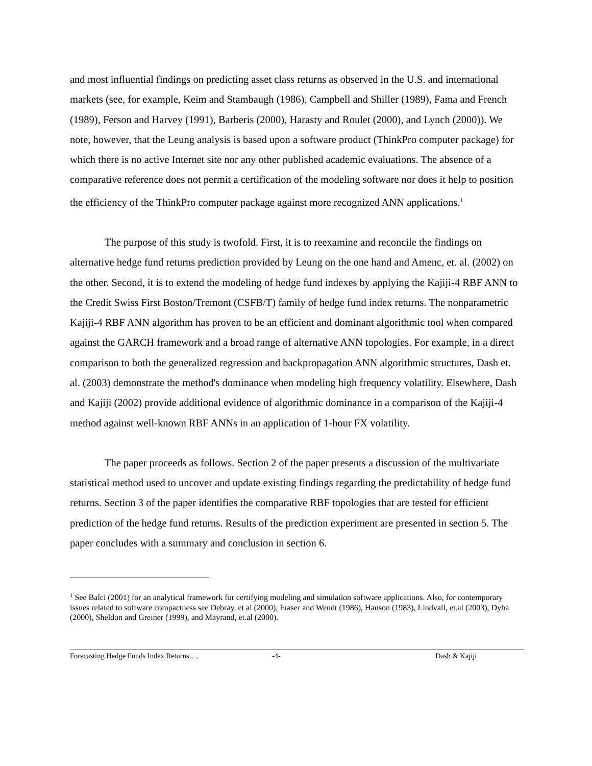and most influential findings on predicting asset class returns as observed in the U.S. and international markets (see, for example, Keim and Stambaugh (1986), Campbell and Shiller (1989), Fama and French (1989), Ferson and Harvey (1991), Barberis (2000), Harasty and Roulet (2000), and Lynch (2000)). We note, however, that the Leung analysis is based upon a software product (ThinkPro computer package) for which there is no active Internet site nor any other published academic evaluations. The absence of a comparative reference does not permit a certification of the modeling software nor does it help to position the efficiency of the ThinkPro computer package against more recognized ANN applications.<sup>1</sup>
The purpose of this study is twofold. First, it is to reexamine and reconcile the findings on alternative hedge fund returns prediction provided by Leung on the one hand and Amenc, et. al. (2002) on the other. Second, it is to extend the modeling of hedge fund indexes by applying the Kajiji-4 RBF ANN to the Credit Swiss First Boston/Tremont (CSFB/T) family of hedge fund index returns. The nonparametric Kajiji-4 RBF ANN algorithm has proven to be an efficient and dominant algorithmic tool when compared against the GARCH framework and a broad range of alternative ANN topologies. For example, in a direct comparison to both the generalized regression and backpropagation ANN algorithmic structures, Dash et. al. (2003) demonstrate the method's dominance when modeling high frequency volatility. Elsewhere, Dash and Kajiji (2002) provide additional evidence of algorithmic dominance in a comparison of the Kajiji-4 method against well-known RBF ANNs in an application of 1-hour FX volatility.
The paper proceeds as follows. Section 2 of the paper presents a discussion of the multivariate statistical method used to uncover and update existing findings regarding the predictability of hedge fund returns. Section 3 of the paper identifies the comparative RBF topologies that are tested for efficient prediction of the hedge fund returns. Results of the prediction experiment are presented in section 5. The paper concludes with a summary and conclusion in section 6.
<sup>1</sup> See Balci (2001) for an analytical framework for certifying modeling and simulation software applications. Also, for contemporary issues related to software compactness see Debray, et al (2000), Fraser and Wendt (1986), Hanson (1983), Lindvall, et.al (2003), Dyba (2000), Sheldon and Greiner (1999), and Mayrand, et.al (2000).
Forecasting Hedge Funds Index Returns…. -4- Dash & Kajiji